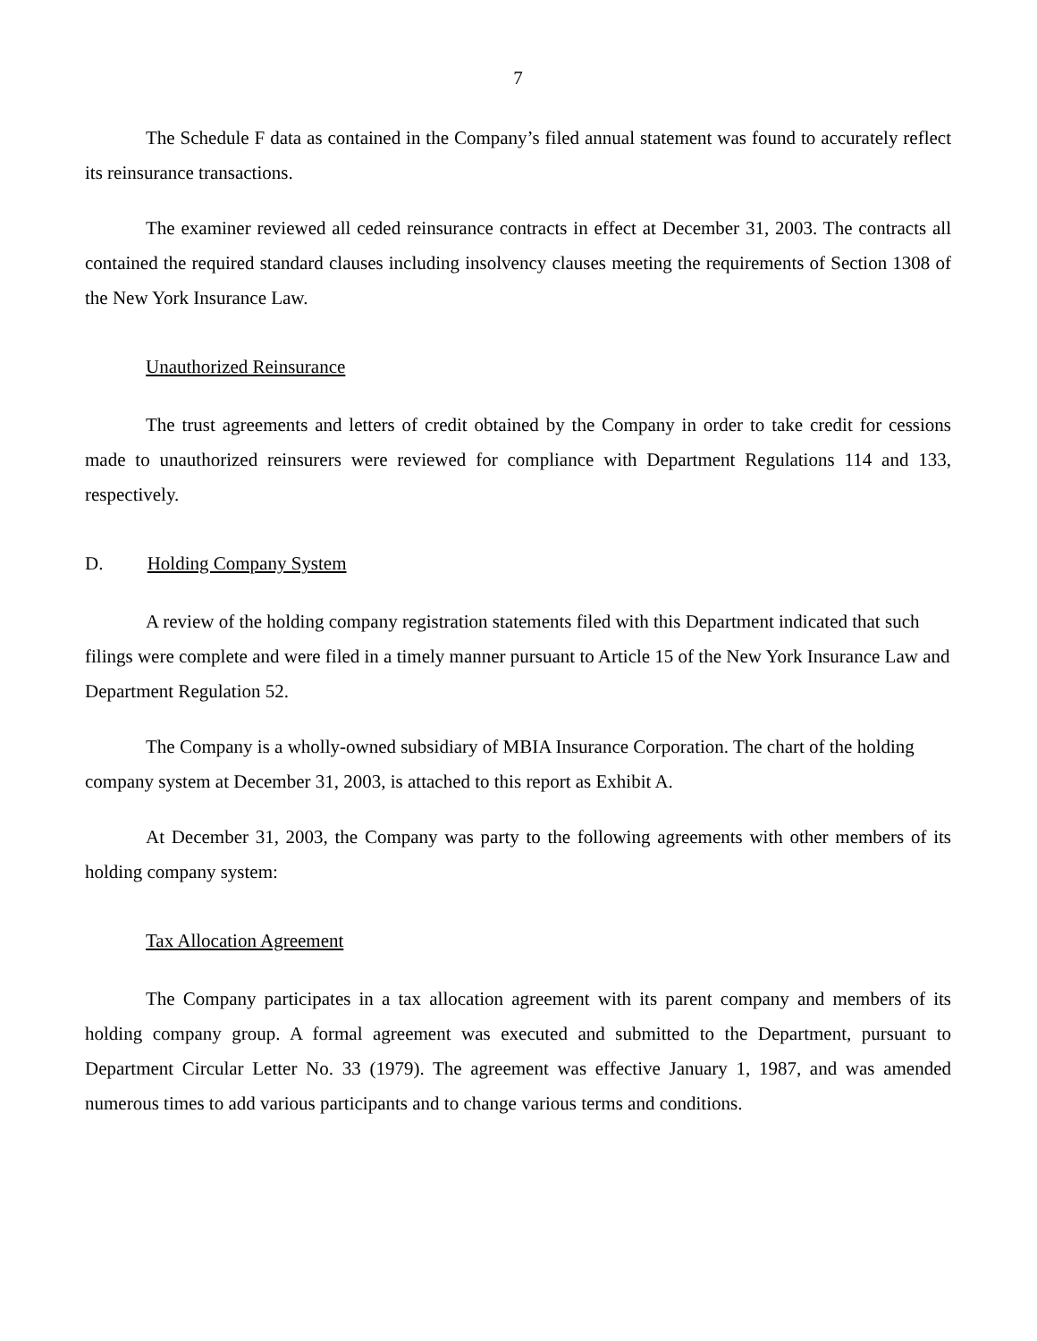7
The Schedule F data as contained in the Company’s filed annual statement was found to accurately reflect its reinsurance transactions.
The examiner reviewed all ceded reinsurance contracts in effect at December 31, 2003. The contracts all contained the required standard clauses including insolvency clauses meeting the requirements of Section 1308 of the New York Insurance Law.
Unauthorized Reinsurance
The trust agreements and letters of credit obtained by the Company in order to take credit for cessions made to unauthorized reinsurers were reviewed for compliance with Department Regulations 114 and 133, respectively.
D. Holding Company System
A review of the holding company registration statements filed with this Department indicated that such filings were complete and were filed in a timely manner pursuant to Article 15 of the New York Insurance Law and Department Regulation 52.
The Company is a wholly-owned subsidiary of MBIA Insurance Corporation. The chart of the holding company system at December 31, 2003, is attached to this report as Exhibit A.
At December 31, 2003, the Company was party to the following agreements with other members of its holding company system:
Tax Allocation Agreement
The Company participates in a tax allocation agreement with its parent company and members of its holding company group. A formal agreement was executed and submitted to the Department, pursuant to Department Circular Letter No. 33 (1979). The agreement was effective January 1, 1987, and was amended numerous times to add various participants and to change various terms and conditions.